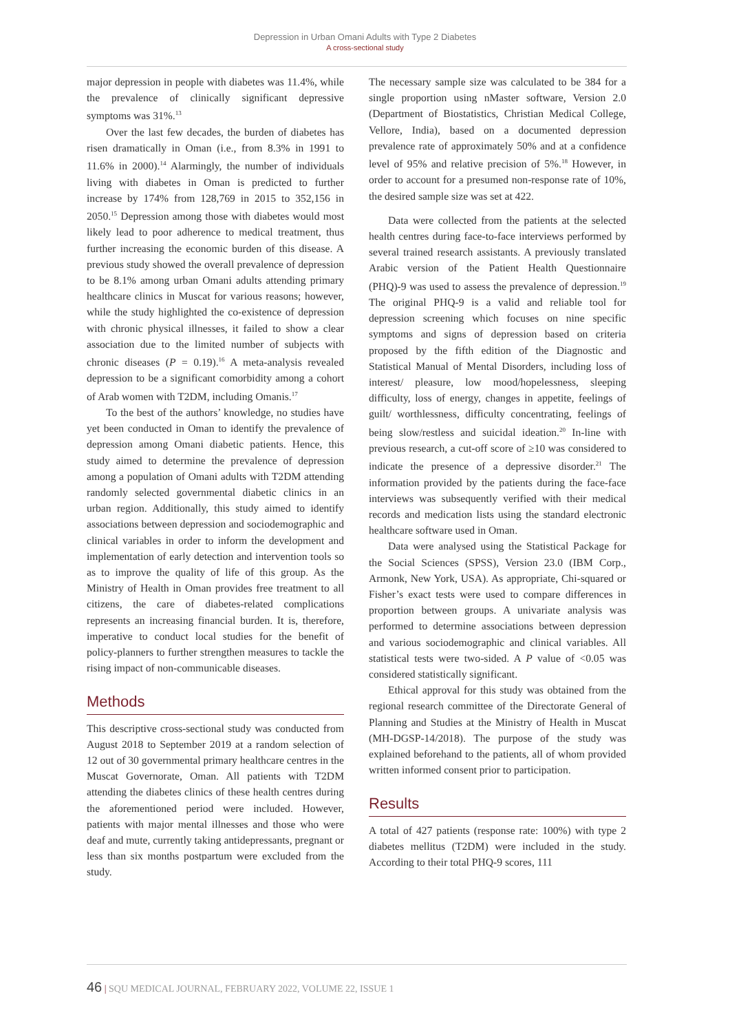Depression in Urban Omani Adults with Type 2 Diabetes
A cross-sectional study
major depression in people with diabetes was 11.4%, while the prevalence of clinically significant depressive symptoms was 31%.<sup>13</sup>
Over the last few decades, the burden of diabetes has risen dramatically in Oman (i.e., from 8.3% in 1991 to 11.6% in 2000).<sup>14</sup> Alarmingly, the number of individuals living with diabetes in Oman is predicted to further increase by 174% from 128,769 in 2015 to 352,156 in 2050.<sup>15</sup> Depression among those with diabetes would most likely lead to poor adherence to medical treatment, thus further increasing the economic burden of this disease. A previous study showed the overall prevalence of depression to be 8.1% among urban Omani adults attending primary healthcare clinics in Muscat for various reasons; however, while the study highlighted the co-existence of depression with chronic physical illnesses, it failed to show a clear association due to the limited number of subjects with chronic diseases (P = 0.19).<sup>16</sup> A meta-analysis revealed depression to be a significant comorbidity among a cohort of Arab women with T2DM, including Omanis.<sup>17</sup>
To the best of the authors’ knowledge, no studies have yet been conducted in Oman to identify the prevalence of depression among Omani diabetic patients. Hence, this study aimed to determine the prevalence of depression among a population of Omani adults with T2DM attending randomly selected governmental diabetic clinics in an urban region. Additionally, this study aimed to identify associations between depression and sociodemographic and clinical variables in order to inform the development and implementation of early detection and intervention tools so as to improve the quality of life of this group. As the Ministry of Health in Oman provides free treatment to all citizens, the care of diabetes-related complications represents an increasing financial burden. It is, therefore, imperative to conduct local studies for the benefit of policy-planners to further strengthen measures to tackle the rising impact of non-communicable diseases.
Methods
This descriptive cross-sectional study was conducted from August 2018 to September 2019 at a random selection of 12 out of 30 governmental primary healthcare centres in the Muscat Governorate, Oman. All patients with T2DM attending the diabetes clinics of these health centres during the aforementioned period were included. However, patients with major mental illnesses and those who were deaf and mute, currently taking antidepressants, pregnant or less than six months postpartum were excluded from the study.
The necessary sample size was calculated to be 384 for a single proportion using nMaster software, Version 2.0 (Department of Biostatistics, Christian Medical College, Vellore, India), based on a documented depression prevalence rate of approximately 50% and at a confidence level of 95% and relative precision of 5%.<sup>18</sup> However, in order to account for a presumed non-response rate of 10%, the desired sample size was set at 422.
Data were collected from the patients at the selected health centres during face-to-face interviews performed by several trained research assistants. A previously translated Arabic version of the Patient Health Questionnaire (PHQ)-9 was used to assess the prevalence of depression.<sup>19</sup> The original PHQ-9 is a valid and reliable tool for depression screening which focuses on nine specific symptoms and signs of depression based on criteria proposed by the fifth edition of the Diagnostic and Statistical Manual of Mental Disorders, including loss of interest/ pleasure, low mood/hopelessness, sleeping difficulty, loss of energy, changes in appetite, feelings of guilt/ worthlessness, difficulty concentrating, feelings of being slow/restless and suicidal ideation.<sup>20</sup> In-line with previous research, a cut-off score of ≥10 was considered to indicate the presence of a depressive disorder.<sup>21</sup> The information provided by the patients during the face-face interviews was subsequently verified with their medical records and medication lists using the standard electronic healthcare software used in Oman.
Data were analysed using the Statistical Package for the Social Sciences (SPSS), Version 23.0 (IBM Corp., Armonk, New York, USA). As appropriate, Chi-squared or Fisher’s exact tests were used to compare differences in proportion between groups. A univariate analysis was performed to determine associations between depression and various sociodemographic and clinical variables. All statistical tests were two-sided. A P value of <0.05 was considered statistically significant.
Ethical approval for this study was obtained from the regional research committee of the Directorate General of Planning and Studies at the Ministry of Health in Muscat (MH-DGSP-14/2018). The purpose of the study was explained beforehand to the patients, all of whom provided written informed consent prior to participation.
Results
A total of 427 patients (response rate: 100%) with type 2 diabetes mellitus (T2DM) were included in the study. According to their total PHQ-9 scores, 111
46 | SQU MEDICAL JOURNAL, FEBRUARY 2022, VOLUME 22, ISSUE 1